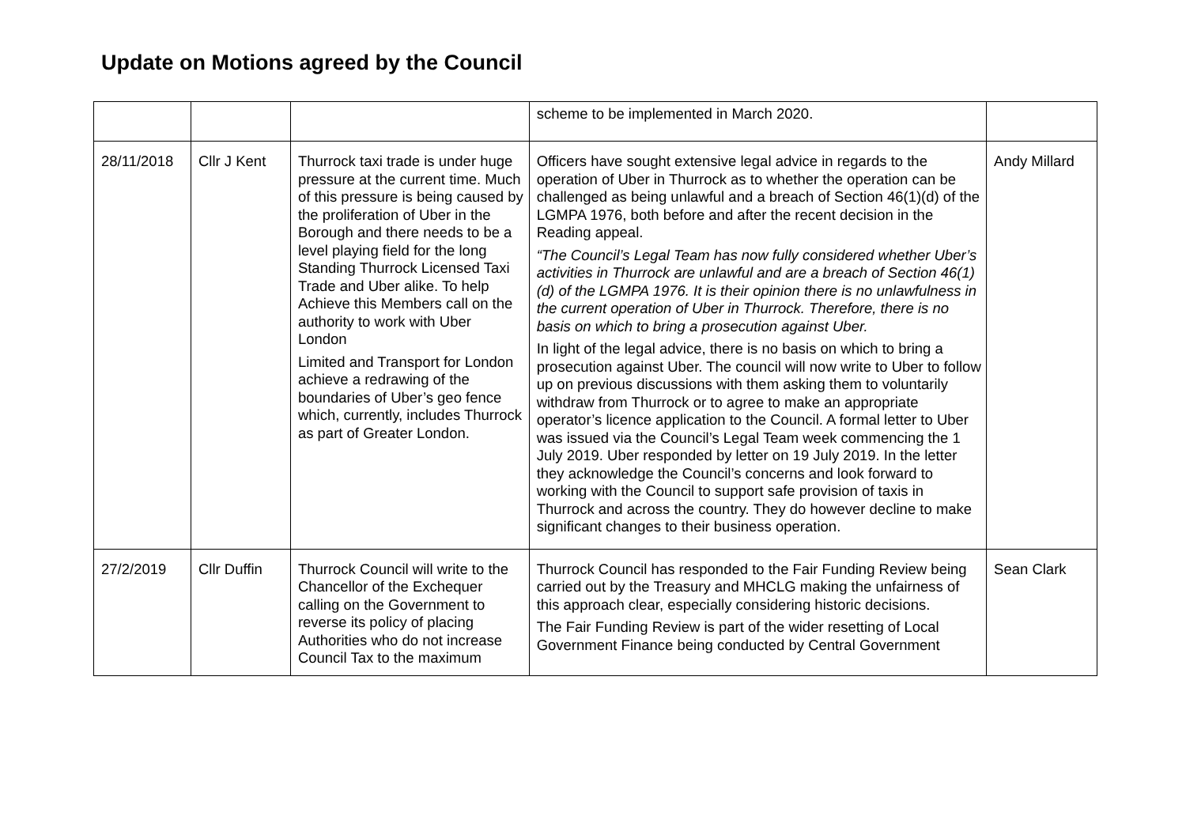Update on Motions agreed by the Council
| | | | scheme to be implemented in March 2020. | |
| 28/11/2018 | Cllr J Kent | Thurrock taxi trade is under huge pressure at the current time. Much of this pressure is being caused by the proliferation of Uber in the Borough and there needs to be a level playing field for the long Standing Thurrock Licensed Taxi Trade and Uber alike. To help Achieve this Members call on the authority to work with Uber London Limited and Transport for London achieve a redrawing of the boundaries of Uber’s geo fence which, currently, includes Thurrock as part of Greater London. | Officers have sought extensive legal advice in regards to the operation of Uber in Thurrock as to whether the operation can be challenged as being unlawful and a breach of Section 46(1)(d) of the LGMPA 1976, both before and after the recent decision in the Reading appeal. “The Council’s Legal Team has now fully considered whether Uber’s activities in Thurrock are unlawful and are a breach of Section 46(1)(d) of the LGMPA 1976. It is their opinion there is no unlawfulness in the current operation of Uber in Thurrock. Therefore, there is no basis on which to bring a prosecution against Uber. In light of the legal advice, there is no basis on which to bring a prosecution against Uber. The council will now write to Uber to follow up on previous discussions with them asking them to voluntarily withdraw from Thurrock or to agree to make an appropriate operator’s licence application to the Council. A formal letter to Uber was issued via the Council’s Legal Team week commencing the 1 July 2019. Uber responded by letter on 19 July 2019. In the letter they acknowledge the Council’s concerns and look forward to working with the Council to support safe provision of taxis in Thurrock and across the country. They do however decline to make significant changes to their business operation. | Andy Millard |
| 27/2/2019 | Cllr Duffin | Thurrock Council will write to the Chancellor of the Exchequer calling on the Government to reverse its policy of placing Authorities who do not increase Council Tax to the maximum | Thurrock Council has responded to the Fair Funding Review being carried out by the Treasury and MHCLG making the unfairness of this approach clear, especially considering historic decisions. The Fair Funding Review is part of the wider resetting of Local Government Finance being conducted by Central Government | Sean Clark |